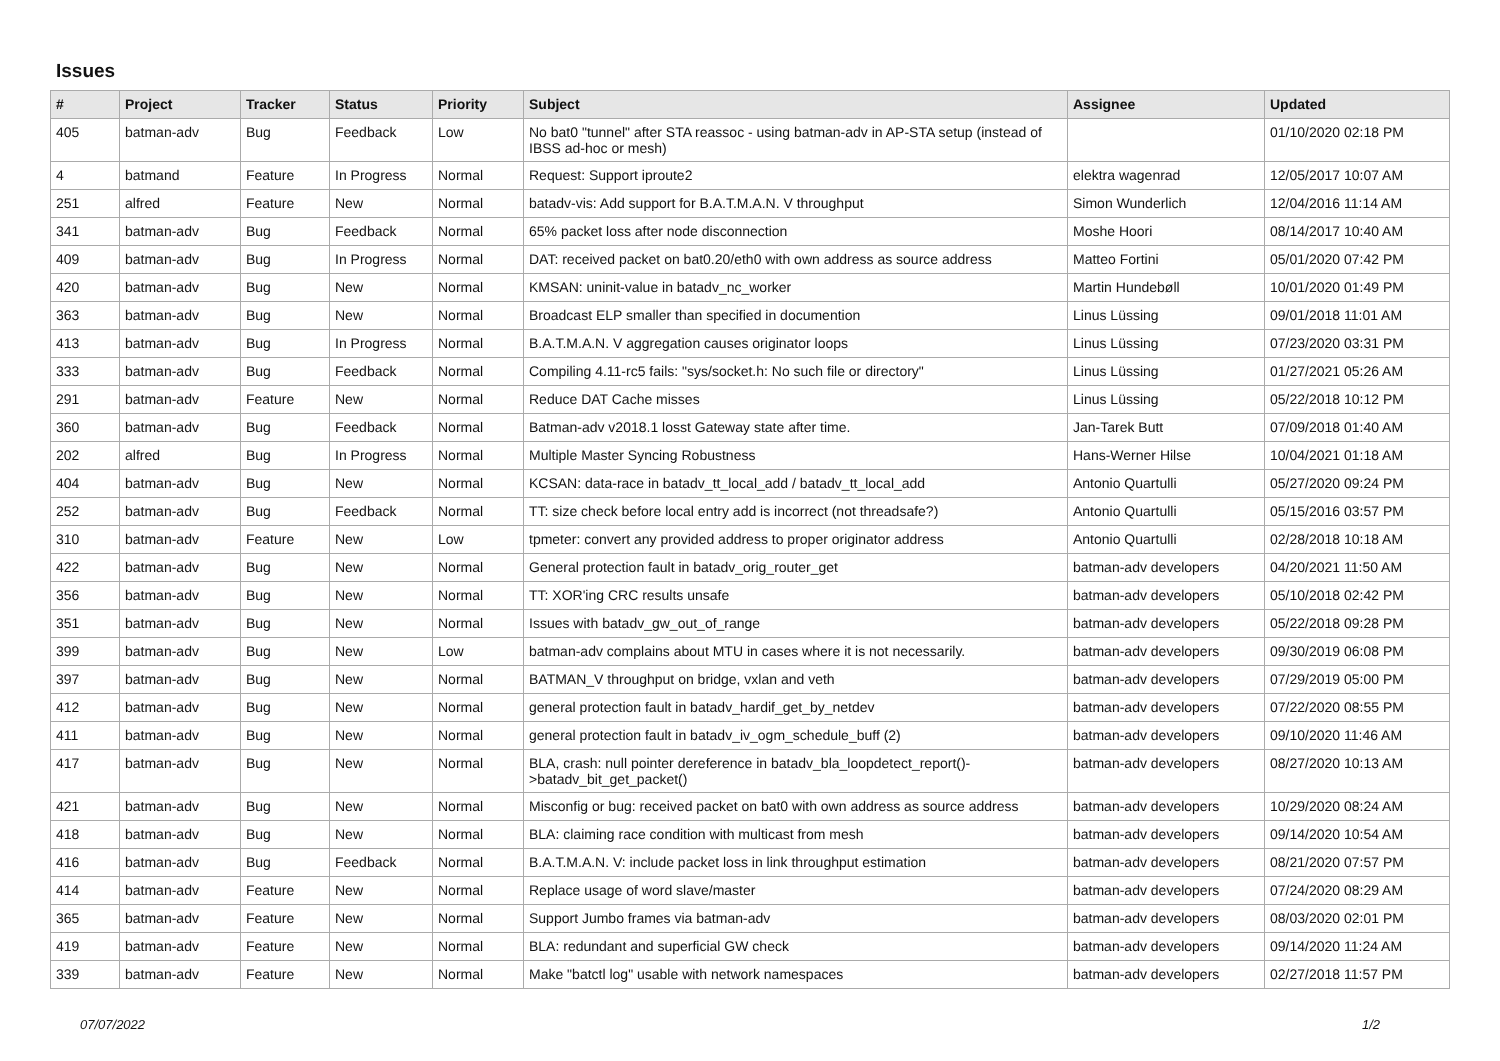Issues
| # | Project | Tracker | Status | Priority | Subject | Assignee | Updated |
| --- | --- | --- | --- | --- | --- | --- | --- |
| 405 | batman-adv | Bug | Feedback | Low | No bat0 "tunnel" after STA reassoc - using batman-adv in AP-STA setup (instead of IBSS ad-hoc or mesh) | | 01/10/2020 02:18 PM |
| 4 | batmand | Feature | In Progress | Normal | Request: Support iproute2 | elektra wagenrad | 12/05/2017 10:07 AM |
| 251 | alfred | Feature | New | Normal | batadv-vis: Add support for B.A.T.M.A.N. V throughput | Simon Wunderlich | 12/04/2016 11:14 AM |
| 341 | batman-adv | Bug | Feedback | Normal | 65% packet loss after node disconnection | Moshe Hoori | 08/14/2017 10:40 AM |
| 409 | batman-adv | Bug | In Progress | Normal | DAT: received packet on bat0.20/eth0 with own address as source address | Matteo Fortini | 05/01/2020 07:42 PM |
| 420 | batman-adv | Bug | New | Normal | KMSAN: uninit-value in batadv_nc_worker | Martin Hundebøll | 10/01/2020 01:49 PM |
| 363 | batman-adv | Bug | New | Normal | Broadcast ELP smaller than specified in documention | Linus Lüssing | 09/01/2018 11:01 AM |
| 413 | batman-adv | Bug | In Progress | Normal | B.A.T.M.A.N. V aggregation causes originator loops | Linus Lüssing | 07/23/2020 03:31 PM |
| 333 | batman-adv | Bug | Feedback | Normal | Compiling 4.11-rc5 fails: "sys/socket.h: No such file or directory" | Linus Lüssing | 01/27/2021 05:26 AM |
| 291 | batman-adv | Feature | New | Normal | Reduce DAT Cache misses | Linus Lüssing | 05/22/2018 10:12 PM |
| 360 | batman-adv | Bug | Feedback | Normal | Batman-adv v2018.1 losst Gateway state after time. | Jan-Tarek Butt | 07/09/2018 01:40 AM |
| 202 | alfred | Bug | In Progress | Normal | Multiple Master Syncing Robustness | Hans-Werner Hilse | 10/04/2021 01:18 AM |
| 404 | batman-adv | Bug | New | Normal | KCSAN: data-race in batadv_tt_local_add / batadv_tt_local_add | Antonio Quartulli | 05/27/2020 09:24 PM |
| 252 | batman-adv | Bug | Feedback | Normal | TT: size check before local entry add is incorrect (not threadsafe?) | Antonio Quartulli | 05/15/2016 03:57 PM |
| 310 | batman-adv | Feature | New | Low | tpmeter: convert any provided address to proper originator address | Antonio Quartulli | 02/28/2018 10:18 AM |
| 422 | batman-adv | Bug | New | Normal | General protection fault in batadv_orig_router_get | batman-adv developers | 04/20/2021 11:50 AM |
| 356 | batman-adv | Bug | New | Normal | TT: XOR'ing CRC results unsafe | batman-adv developers | 05/10/2018 02:42 PM |
| 351 | batman-adv | Bug | New | Normal | Issues with batadv_gw_out_of_range | batman-adv developers | 05/22/2018 09:28 PM |
| 399 | batman-adv | Bug | New | Low | batman-adv complains about MTU in cases where it is not necessarily. | batman-adv developers | 09/30/2019 06:08 PM |
| 397 | batman-adv | Bug | New | Normal | BATMAN_V throughput on bridge, vxlan and veth | batman-adv developers | 07/29/2019 05:00 PM |
| 412 | batman-adv | Bug | New | Normal | general protection fault in batadv_hardif_get_by_netdev | batman-adv developers | 07/22/2020 08:55 PM |
| 411 | batman-adv | Bug | New | Normal | general protection fault in batadv_iv_ogm_schedule_buff (2) | batman-adv developers | 09/10/2020 11:46 AM |
| 417 | batman-adv | Bug | New | Normal | BLA, crash: null pointer dereference in batadv_bla_loopdetect_report()->batadv_bit_get_packet() | batman-adv developers | 08/27/2020 10:13 AM |
| 421 | batman-adv | Bug | New | Normal | Misconfig or bug: received packet on bat0 with own address as source address | batman-adv developers | 10/29/2020 08:24 AM |
| 418 | batman-adv | Bug | New | Normal | BLA: claiming race condition with multicast from mesh | batman-adv developers | 09/14/2020 10:54 AM |
| 416 | batman-adv | Bug | Feedback | Normal | B.A.T.M.A.N. V: include packet loss in link throughput estimation | batman-adv developers | 08/21/2020 07:57 PM |
| 414 | batman-adv | Feature | New | Normal | Replace usage of word slave/master | batman-adv developers | 07/24/2020 08:29 AM |
| 365 | batman-adv | Feature | New | Normal | Support Jumbo frames via batman-adv | batman-adv developers | 08/03/2020 02:01 PM |
| 419 | batman-adv | Feature | New | Normal | BLA: redundant and superficial GW check | batman-adv developers | 09/14/2020 11:24 AM |
| 339 | batman-adv | Feature | New | Normal | Make "batctl log" usable with network namespaces | batman-adv developers | 02/27/2018 11:57 PM |
07/07/2022 1/2